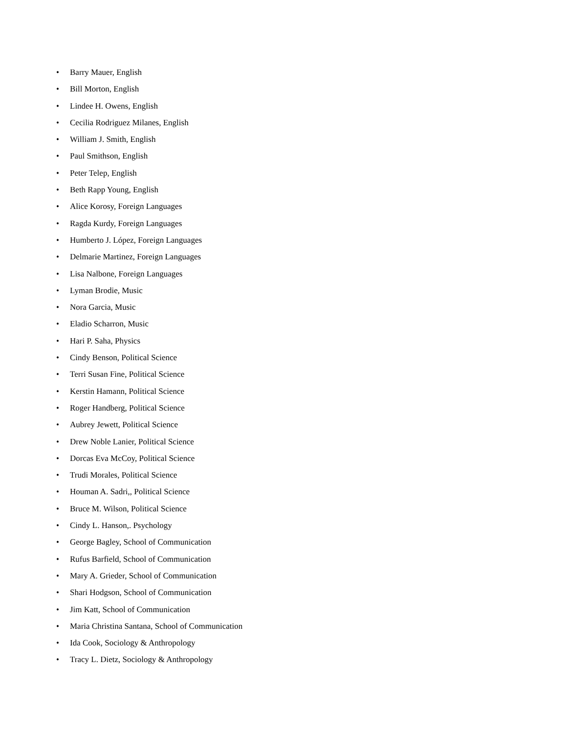• Barry Mauer, English
• Bill Morton, English
• Lindee H. Owens, English
• Cecilia Rodriguez Milanes, English
• William J. Smith, English
• Paul Smithson, English
• Peter Telep, English
• Beth Rapp Young, English
• Alice Korosy, Foreign Languages
• Ragda Kurdy, Foreign Languages
• Humberto J. López, Foreign Languages
• Delmarie Martinez, Foreign Languages
• Lisa Nalbone, Foreign Languages
• Lyman Brodie, Music
• Nora Garcia, Music
• Eladio Scharron, Music
• Hari P. Saha, Physics
• Cindy Benson, Political Science
• Terri Susan Fine, Political Science
• Kerstin Hamann, Political Science
• Roger Handberg, Political Science
• Aubrey Jewett, Political Science
• Drew Noble Lanier, Political Science
• Dorcas Eva McCoy, Political Science
• Trudi Morales, Political Science
• Houman A. Sadri,, Political Science
• Bruce M. Wilson, Political Science
• Cindy L. Hanson,. Psychology
• George Bagley, School of Communication
• Rufus Barfield, School of Communication
• Mary A. Grieder, School of Communication
• Shari Hodgson, School of Communication
• Jim Katt, School of Communication
• Maria Christina Santana, School of Communication
• Ida Cook, Sociology & Anthropology
• Tracy L. Dietz, Sociology & Anthropology